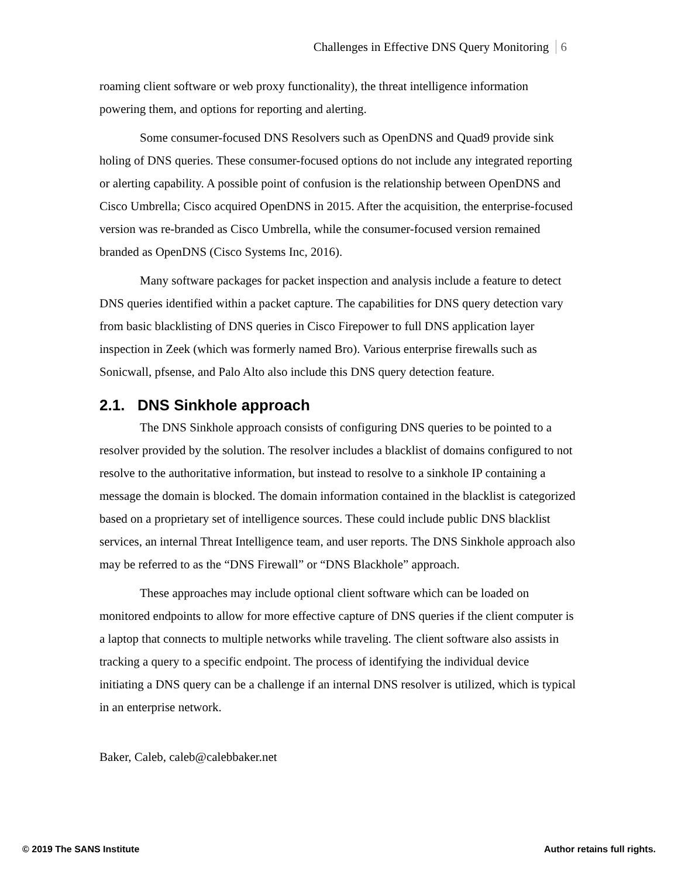Challenges in Effective DNS Query Monitoring 6
roaming client software or web proxy functionality), the threat intelligence information powering them, and options for reporting and alerting.
Some consumer-focused DNS Resolvers such as OpenDNS and Quad9 provide sink holing of DNS queries. These consumer-focused options do not include any integrated reporting or alerting capability. A possible point of confusion is the relationship between OpenDNS and Cisco Umbrella; Cisco acquired OpenDNS in 2015. After the acquisition, the enterprise-focused version was re-branded as Cisco Umbrella, while the consumer-focused version remained branded as OpenDNS (Cisco Systems Inc, 2016).
Many software packages for packet inspection and analysis include a feature to detect DNS queries identified within a packet capture. The capabilities for DNS query detection vary from basic blacklisting of DNS queries in Cisco Firepower to full DNS application layer inspection in Zeek (which was formerly named Bro). Various enterprise firewalls such as Sonicwall, pfsense, and Palo Alto also include this DNS query detection feature.
2.1. DNS Sinkhole approach
The DNS Sinkhole approach consists of configuring DNS queries to be pointed to a resolver provided by the solution. The resolver includes a blacklist of domains configured to not resolve to the authoritative information, but instead to resolve to a sinkhole IP containing a message the domain is blocked. The domain information contained in the blacklist is categorized based on a proprietary set of intelligence sources. These could include public DNS blacklist services, an internal Threat Intelligence team, and user reports. The DNS Sinkhole approach also may be referred to as the “DNS Firewall” or “DNS Blackhole” approach.
These approaches may include optional client software which can be loaded on monitored endpoints to allow for more effective capture of DNS queries if the client computer is a laptop that connects to multiple networks while traveling. The client software also assists in tracking a query to a specific endpoint. The process of identifying the individual device initiating a DNS query can be a challenge if an internal DNS resolver is utilized, which is typical in an enterprise network.
Baker, Caleb, caleb@calebbaker.net
© 2019 The SANS Institute Author retains full rights.